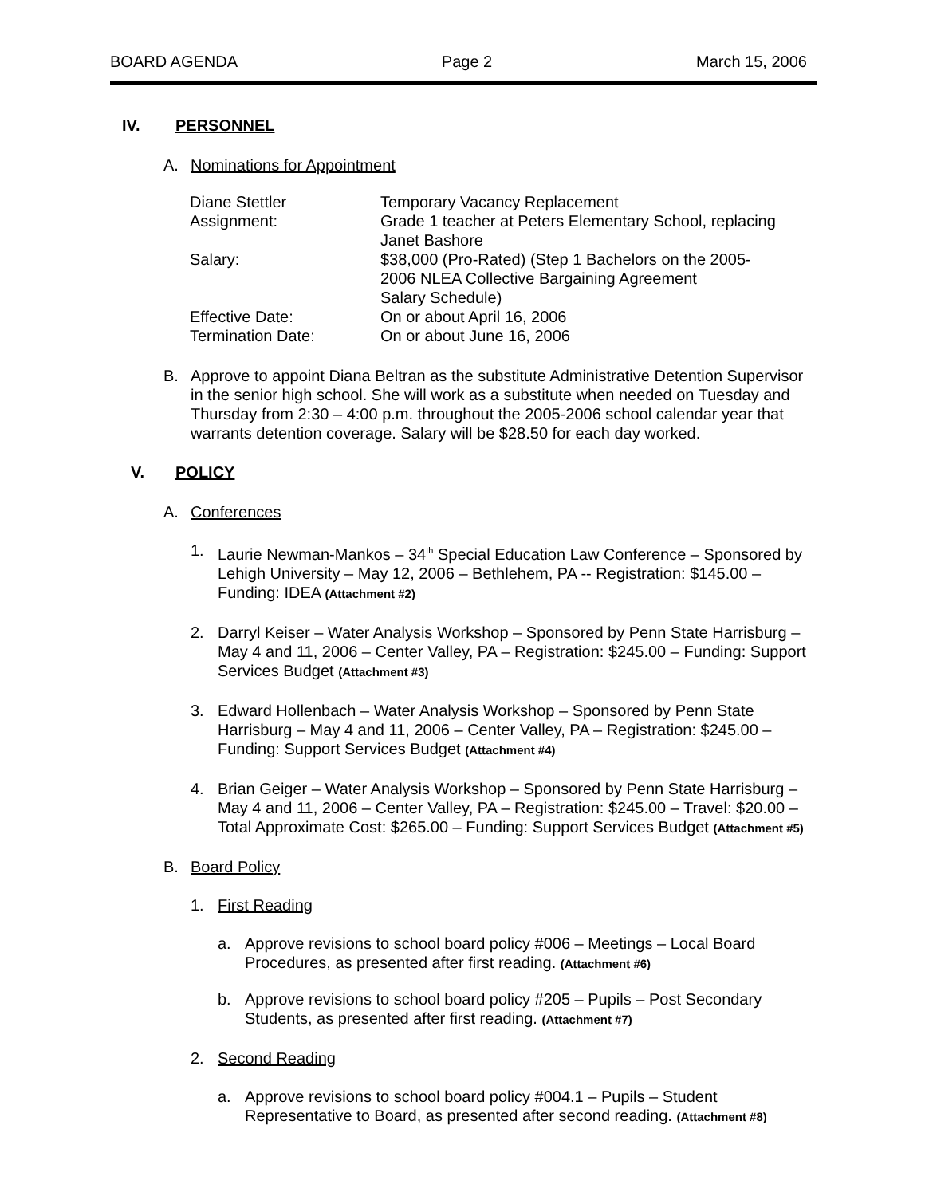BOARD AGENDA Page 2 March 15, 2006
IV. PERSONNEL
A. Nominations for Appointment
| Diane Stettler | Temporary Vacancy Replacement |
| Assignment: | Grade 1 teacher at Peters Elementary School, replacing Janet Bashore |
| Salary: | $38,000 (Pro-Rated) (Step 1 Bachelors on the 2005- 2006 NLEA Collective Bargaining Agreement Salary Schedule) |
| Effective Date: | On or about April 16, 2006 |
| Termination Date: | On or about June 16, 2006 |
B.
Approve to appoint Diana Beltran as the substitute Administrative Detention Supervisor in the senior high school. She will work as a substitute when needed on Tuesday and Thursday from 2:30 – 4:00 p.m. throughout the 2005-2006 school calendar year that warrants detention coverage. Salary will be $28.50 for each day worked.
V. POLICY
A. Conferences
1.
Laurie Newman-Mankos – 34<sup>th</sup> Special Education Law Conference – Sponsored by Lehigh University – May 12, 2006 – Bethlehem, PA -- Registration: $145.00 – Funding: IDEA (Attachment #2)
2.
Darryl Keiser – Water Analysis Workshop – Sponsored by Penn State Harrisburg – May 4 and 11, 2006 – Center Valley, PA – Registration: $245.00 – Funding: Support Services Budget (Attachment #3)
3.
Edward Hollenbach – Water Analysis Workshop – Sponsored by Penn State Harrisburg – May 4 and 11, 2006 – Center Valley, PA – Registration: $245.00 – Funding: Support Services Budget (Attachment #4)
4.
Brian Geiger – Water Analysis Workshop – Sponsored by Penn State Harrisburg – May 4 and 11, 2006 – Center Valley, PA – Registration: $245.00 – Travel: $20.00 – Total Approximate Cost: $265.00 – Funding: Support Services Budget (Attachment #5)
B. Board Policy
1. First Reading
a.
Approve revisions to school board policy #006 – Meetings – Local Board Procedures, as presented after first reading. (Attachment #6)
b.
Approve revisions to school board policy #205 – Pupils – Post Secondary Students, as presented after first reading. (Attachment #7)
2. Second Reading
a.
Approve revisions to school board policy #004.1 – Pupils – Student Representative to Board, as presented after second reading. (Attachment #8)